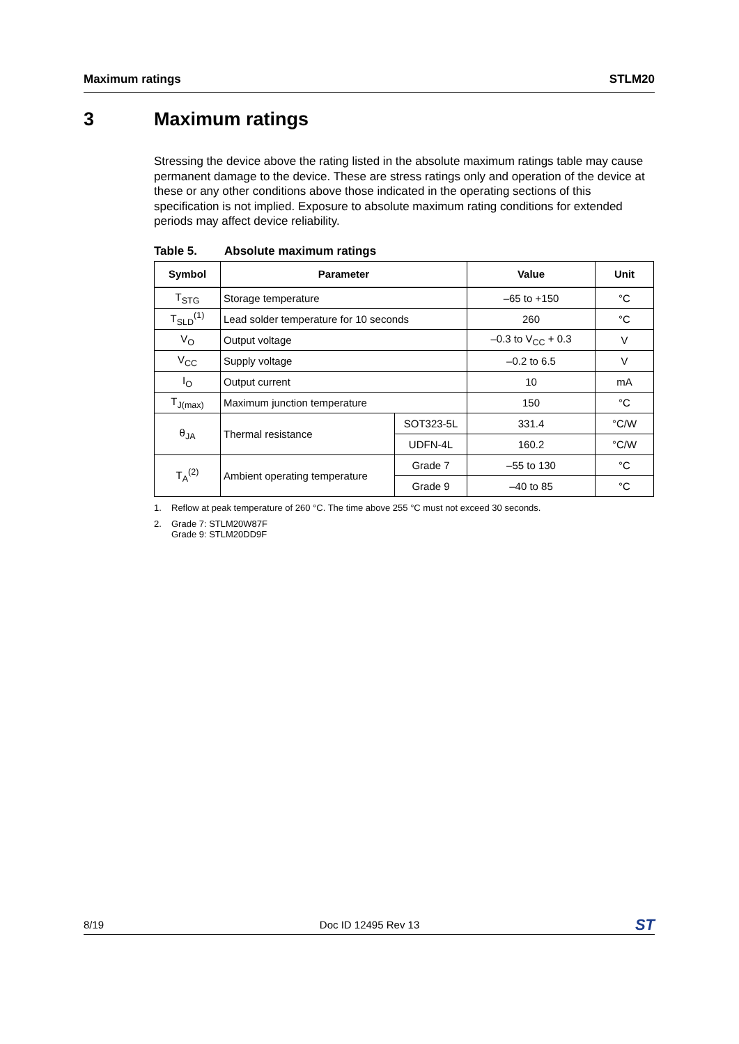Maximum ratings STLM20
3 Maximum ratings
Stressing the device above the rating listed in the absolute maximum ratings table may cause permanent damage to the device. These are stress ratings only and operation of the device at these or any other conditions above those indicated in the operating sections of this specification is not implied. Exposure to absolute maximum rating conditions for extended periods may affect device reliability.
Table 5. Absolute maximum ratings
| Symbol | Parameter | | Value | Unit |
| --- | --- | --- | --- | --- |
| T<sub>STG</sub> | Storage temperature | | –65 to +150 | °C |
| T<sub>SLD</sub><sup>(1)</sup> | Lead solder temperature for 10 seconds | | 260 | °C |
| V<sub>O</sub> | Output voltage | | –0.3 to V<sub>CC</sub> + 0.3 | V |
| V<sub>CC</sub> | Supply voltage | | –0.2 to 6.5 | V |
| I<sub>O</sub> | Output current | | 10 | mA |
| T<sub>J(max)</sub> | Maximum junction temperature | | 150 | °C |
| θ<sub>JA</sub> | Thermal resistance | SOT323-5L | 331.4 | °C/W |
| | | UDFN-4L | 160.2 | °C/W |
| T<sub>A</sub><sup>(2)</sup> | Ambient operating temperature | Grade 7 | –55 to 130 | °C |
| | | Grade 9 | –40 to 85 | °C |
1. Reflow at peak temperature of 260 °C. The time above 255 °C must not exceed 30 seconds.
2. Grade 7: STLM20W87F
Grade 9: STLM20DD9F
8/19 Doc ID 12495 Rev 13 ST